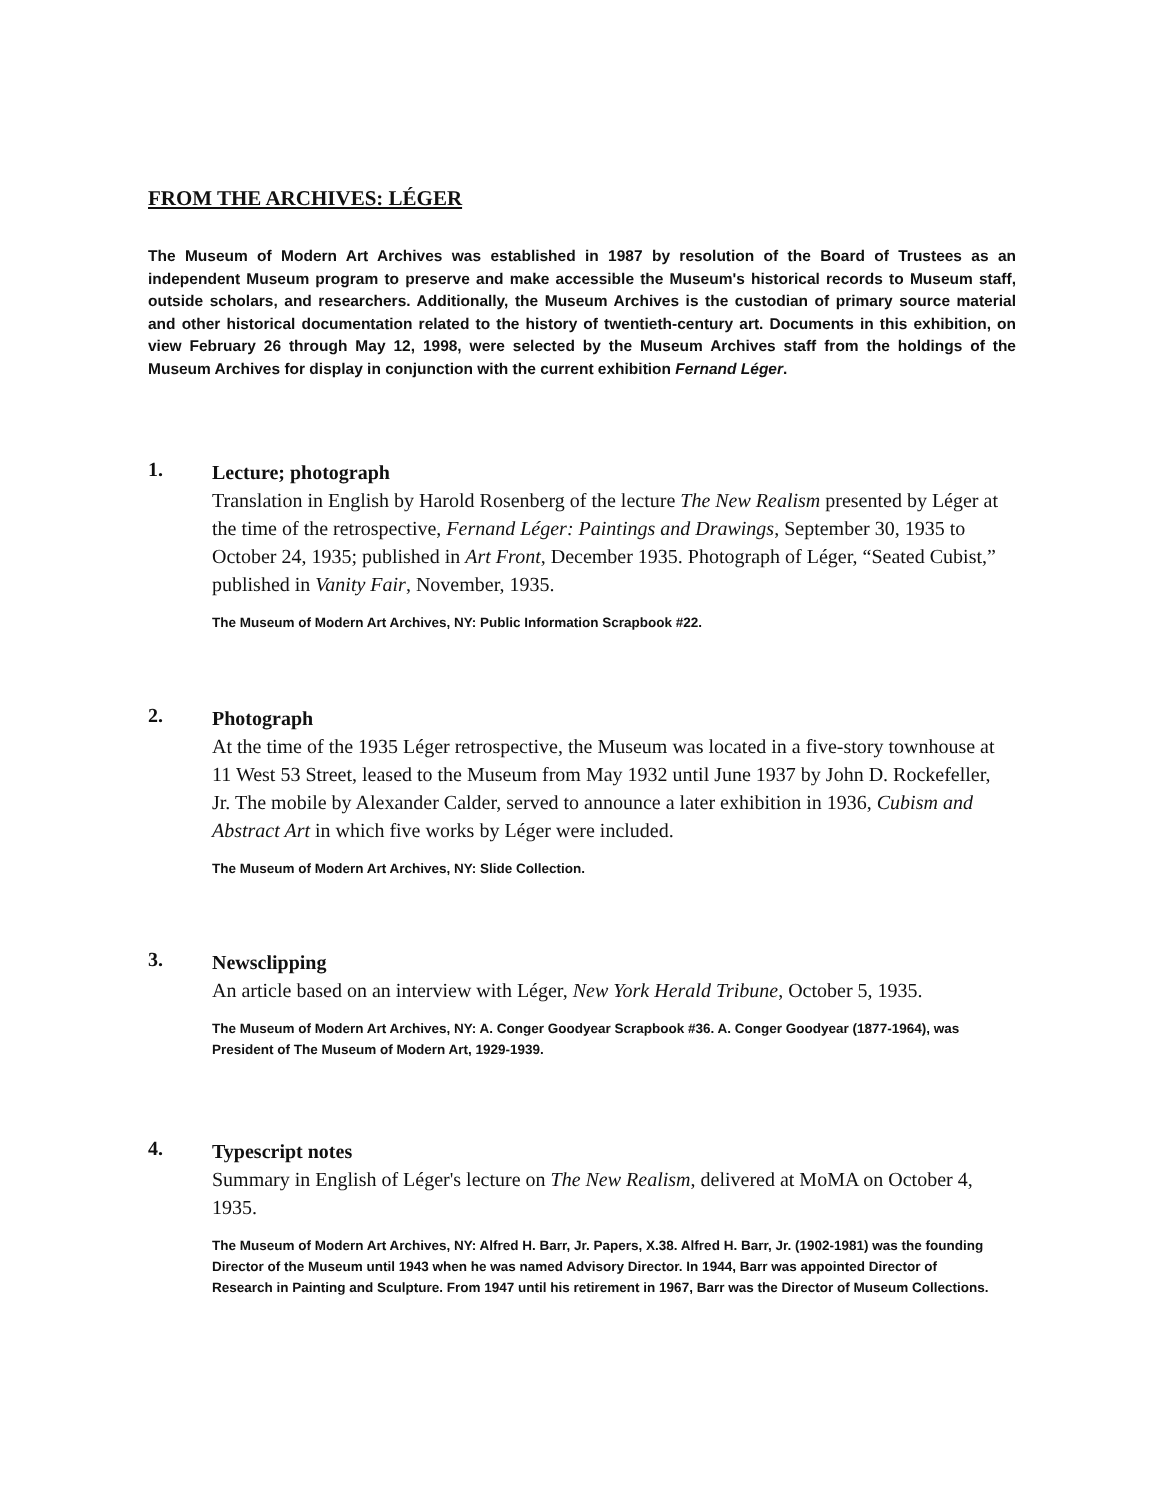FROM THE ARCHIVES: LÉGER
The Museum of Modern Art Archives was established in 1987 by resolution of the Board of Trustees as an independent Museum program to preserve and make accessible the Museum's historical records to Museum staff, outside scholars, and researchers. Additionally, the Museum Archives is the custodian of primary source material and other historical documentation related to the history of twentieth-century art. Documents in this exhibition, on view February 26 through May 12, 1998, were selected by the Museum Archives staff from the holdings of the Museum Archives for display in conjunction with the current exhibition Fernand Léger.
1.
Lecture; photograph
Translation in English by Harold Rosenberg of the lecture The New Realism presented by Léger at the time of the retrospective, Fernand Léger: Paintings and Drawings, September 30, 1935 to October 24, 1935; published in Art Front, December 1935. Photograph of Léger, “Seated Cubist,” published in Vanity Fair, November, 1935.
The Museum of Modern Art Archives, NY: Public Information Scrapbook #22.
2.
Photograph
At the time of the 1935 Léger retrospective, the Museum was located in a five-story townhouse at 11 West 53 Street, leased to the Museum from May 1932 until June 1937 by John D. Rockefeller, Jr. The mobile by Alexander Calder, served to announce a later exhibition in 1936, Cubism and Abstract Art in which five works by Léger were included.
The Museum of Modern Art Archives, NY: Slide Collection.
3.
Newsclipping
An article based on an interview with Léger, New York Herald Tribune, October 5, 1935.
The Museum of Modern Art Archives, NY: A. Conger Goodyear Scrapbook #36. A. Conger Goodyear (1877-1964), was President of The Museum of Modern Art, 1929-1939.
4.
Typescript notes
Summary in English of Léger's lecture on The New Realism, delivered at MoMA on October 4, 1935.
The Museum of Modern Art Archives, NY: Alfred H. Barr, Jr. Papers, X.38. Alfred H. Barr, Jr. (1902-1981) was the founding Director of the Museum until 1943 when he was named Advisory Director. In 1944, Barr was appointed Director of Research in Painting and Sculpture. From 1947 until his retirement in 1967, Barr was the Director of Museum Collections.